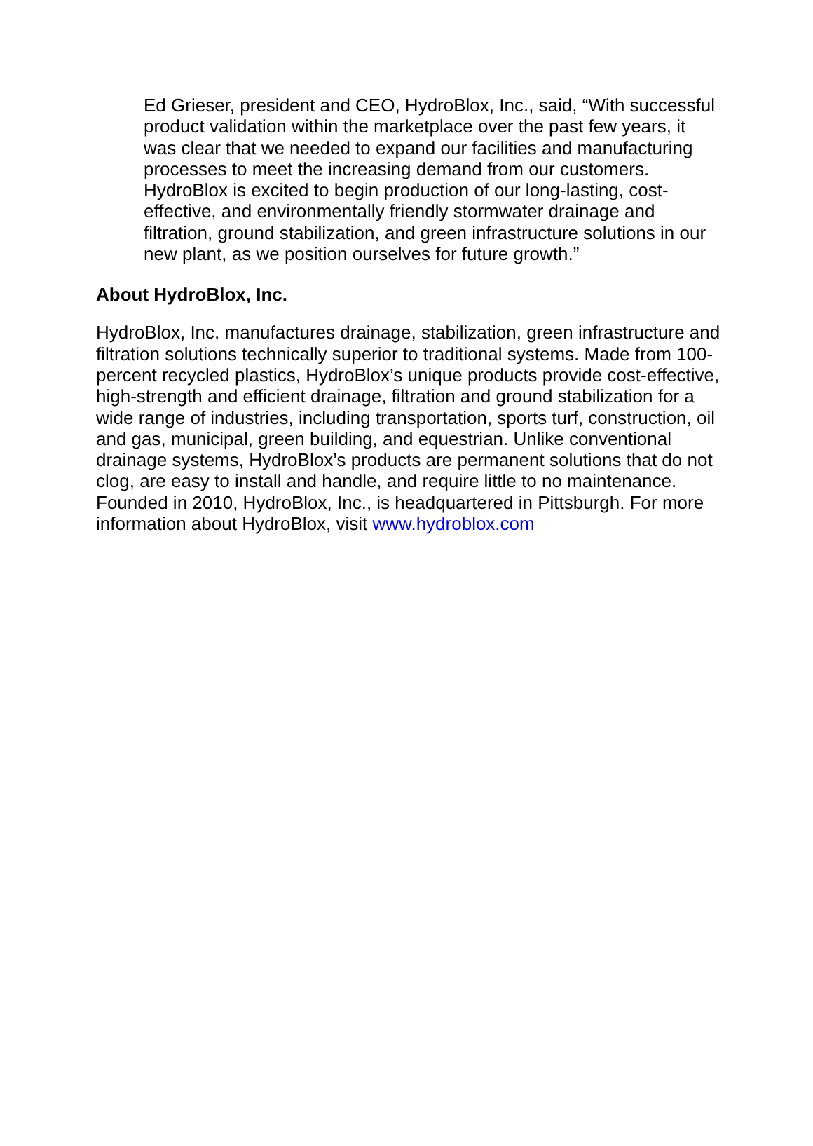Ed Grieser, president and CEO, HydroBlox, Inc., said, “With successful product validation within the marketplace over the past few years, it was clear that we needed to expand our facilities and manufacturing processes to meet the increasing demand from our customers. HydroBlox is excited to begin production of our long-lasting, cost-effective, and environmentally friendly stormwater drainage and filtration, ground stabilization, and green infrastructure solutions in our new plant, as we position ourselves for future growth.”
About HydroBlox, Inc.
HydroBlox, Inc. manufactures drainage, stabilization, green infrastructure and filtration solutions technically superior to traditional systems. Made from 100-percent recycled plastics, HydroBlox’s unique products provide cost-effective, high-strength and efficient drainage, filtration and ground stabilization for a wide range of industries, including transportation, sports turf, construction, oil and gas, municipal, green building, and equestrian. Unlike conventional drainage systems, HydroBlox’s products are permanent solutions that do not clog, are easy to install and handle, and require little to no maintenance. Founded in 2010, HydroBlox, Inc., is headquartered in Pittsburgh. For more information about HydroBlox, visit www.hydroblox.com